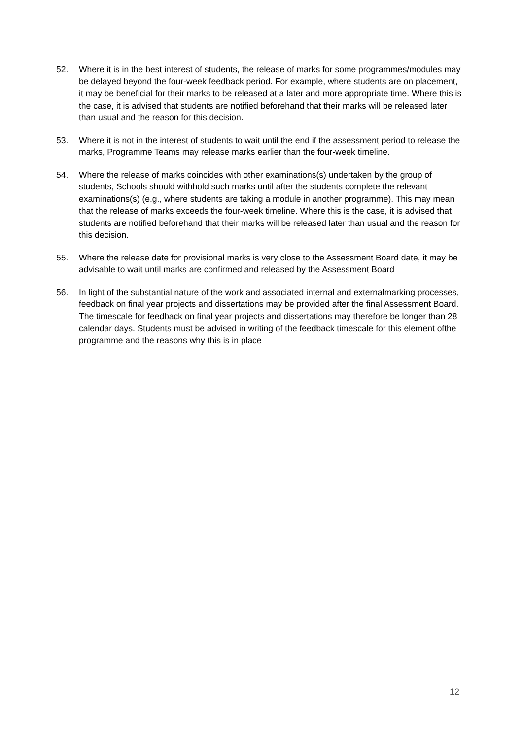52. Where it is in the best interest of students, the release of marks for some programmes/modules may be delayed beyond the four-week feedback period. For example, where students are on placement, it may be beneficial for their marks to be released at a later and more appropriate time. Where this is the case, it is advised that students are notified beforehand that their marks will be released later than usual and the reason for this decision.
53. Where it is not in the interest of students to wait until the end if the assessment period to release the marks, Programme Teams may release marks earlier than the four-week timeline.
54. Where the release of marks coincides with other examinations(s) undertaken by the group of students, Schools should withhold such marks until after the students complete the relevant examinations(s) (e.g., where students are taking a module in another programme). This may mean that the release of marks exceeds the four-week timeline. Where this is the case, it is advised that students are notified beforehand that their marks will be released later than usual and the reason for this decision.
55. Where the release date for provisional marks is very close to the Assessment Board date, it may be advisable to wait until marks are confirmed and released by the Assessment Board
56. In light of the substantial nature of the work and associated internal and externalmarking processes, feedback on final year projects and dissertations may be provided after the final Assessment Board. The timescale for feedback on final year projects and dissertations may therefore be longer than 28 calendar days. Students must be advised in writing of the feedback timescale for this element ofthe programme and the reasons why this is in place
12